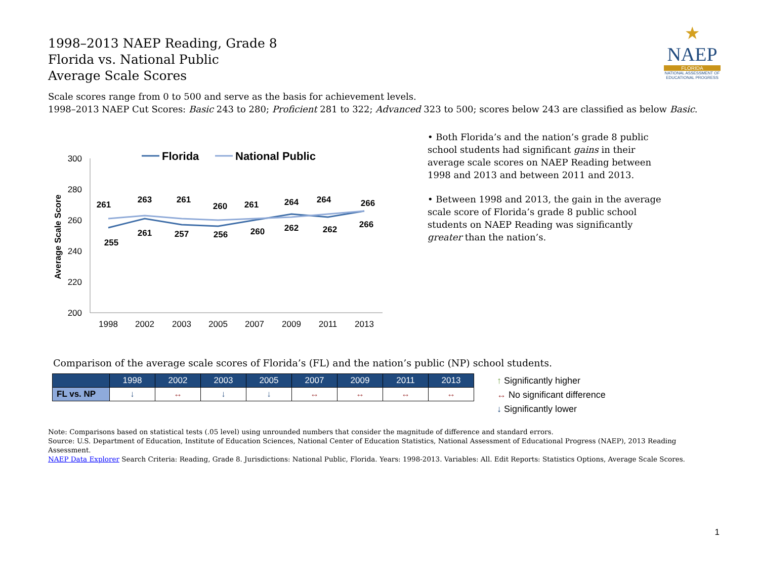★
NAEP
FLORIDA
NATIONAL ASSESSMENT OF EDUCATIONAL PROGRESS
1998–2013 NAEP Reading, Grade 8
Florida vs. National Public
Average Scale Scores
Scale scores range from 0 to 500 and serve as the basis for achievement levels.
1998–2013 NAEP Cut Scores: Basic 243 to 280; Proficient 281 to 322; Advanced 323 to 500; scores below 243 are classified as below Basic.
Average Scale Score
300
280
260
240
220
200
1998
2002
2003
2005
2007
2009
2011
2013
Florida
National Public
261
263
261
260
261
264
264
266
255
261
257
256
260
262
262
266
• Both Florida’s and the nation’s grade 8 public school students had significant gains in their average scale scores on NAEP Reading between 1998 and 2013 and between 2011 and 2013.
• Between 1998 and 2013, the gain in the average scale score of Florida’s grade 8 public school students on NAEP Reading was significantly greater than the nation’s.
Comparison of the average scale scores of Florida’s (FL) and the nation’s public (NP) school students.
| | 1998 | 2002 | 2003 | 2005 | 2007 | 2009 | 2011 | 2013 |
| --- | --- | --- | --- | --- | --- | --- | --- | --- |
| FL vs. NP | ↓ | ↔ | ↓ | ↓ | ↔ | ↔ | ↔ | ↔ |
↑ Significantly higher
↔ No significant difference
↓ Significantly lower
Note: Comparisons based on statistical tests (.05 level) using unrounded numbers that consider the magnitude of difference and standard errors.
Source: U.S. Department of Education, Institute of Education Sciences, National Center of Education Statistics, National Assessment of Educational Progress (NAEP), 2013 Reading Assessment.
NAEP Data Explorer Search Criteria: Reading, Grade 8. Jurisdictions: National Public, Florida. Years: 1998-2013. Variables: All. Edit Reports: Statistics Options, Average Scale Scores.
1